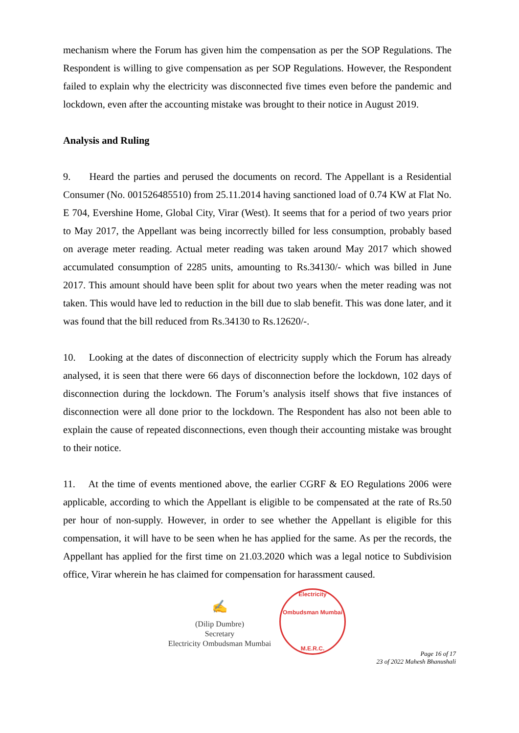mechanism where the Forum has given him the compensation as per the SOP Regulations. The Respondent is willing to give compensation as per SOP Regulations. However, the Respondent failed to explain why the electricity was disconnected five times even before the pandemic and lockdown, even after the accounting mistake was brought to their notice in August 2019.
Analysis and Ruling
9. Heard the parties and perused the documents on record. The Appellant is a Residential Consumer (No. 001526485510) from 25.11.2014 having sanctioned load of 0.74 KW at Flat No. E 704, Evershine Home, Global City, Virar (West). It seems that for a period of two years prior to May 2017, the Appellant was being incorrectly billed for less consumption, probably based on average meter reading. Actual meter reading was taken around May 2017 which showed accumulated consumption of 2285 units, amounting to Rs.34130/- which was billed in June 2017. This amount should have been split for about two years when the meter reading was not taken. This would have led to reduction in the bill due to slab benefit. This was done later, and it was found that the bill reduced from Rs.34130 to Rs.12620/-.
10. Looking at the dates of disconnection of electricity supply which the Forum has already analysed, it is seen that there were 66 days of disconnection before the lockdown, 102 days of disconnection during the lockdown. The Forum’s analysis itself shows that five instances of disconnection were all done prior to the lockdown. The Respondent has also not been able to explain the cause of repeated disconnections, even though their accounting mistake was brought to their notice.
11. At the time of events mentioned above, the earlier CGRF & EO Regulations 2006 were applicable, according to which the Appellant is eligible to be compensated at the rate of Rs.50 per hour of non-supply. However, in order to see whether the Appellant is eligible for this compensation, it will have to be seen when he has applied for the same. As per the records, the Appellant has applied for the first time on 21.03.2020 which was a legal notice to Subdivision office, Virar wherein he has claimed for compensation for harassment caused.
✍
(Dilip Dumbre)
Secretary
Electricity Ombudsman Mumbai
Electricity Ombudsman Mumbai
M.E.R.C.
Page 16 of 17
23 of 2022 Mahesh Bhanushali